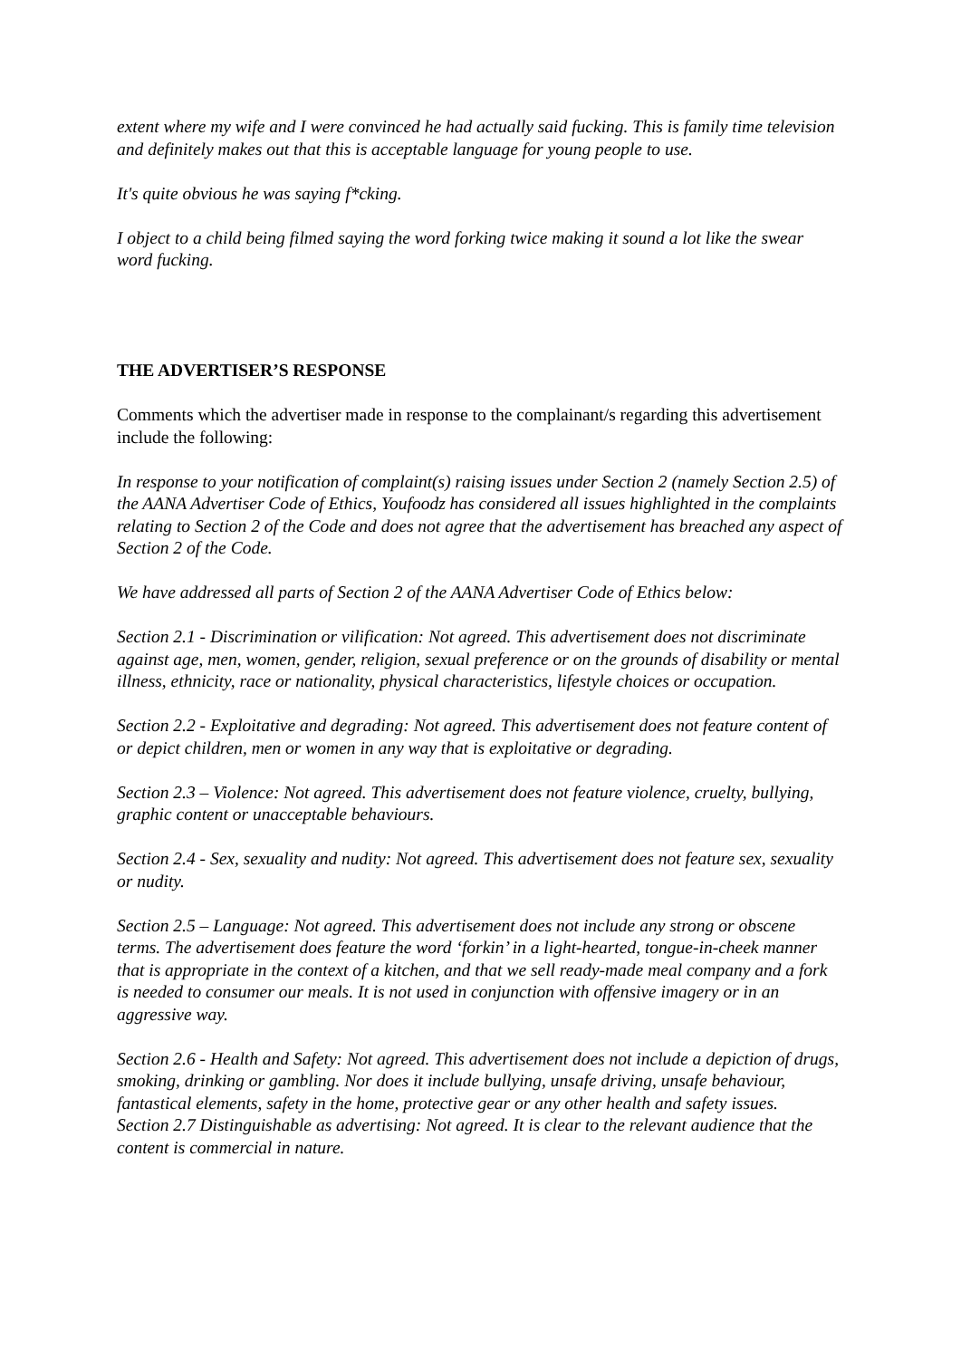extent where my wife and I were convinced he had actually said fucking. This is family time television and definitely makes out that this is acceptable language for young people to use.
It's quite obvious he was saying f*cking.
I object to a child being filmed saying the word forking twice making it sound a lot like the swear word fucking.
THE ADVERTISER’S RESPONSE
Comments which the advertiser made in response to the complainant/s regarding this advertisement include the following:
In response to your notification of complaint(s) raising issues under Section 2 (namely Section 2.5) of the AANA Advertiser Code of Ethics, Youfoodz has considered all issues highlighted in the complaints relating to Section 2 of the Code and does not agree that the advertisement has breached any aspect of Section 2 of the Code.
We have addressed all parts of Section 2 of the AANA Advertiser Code of Ethics below:
Section 2.1 - Discrimination or vilification: Not agreed. This advertisement does not discriminate against age, men, women, gender, religion, sexual preference or on the grounds of disability or mental illness, ethnicity, race or nationality, physical characteristics, lifestyle choices or occupation.
Section 2.2 - Exploitative and degrading: Not agreed. This advertisement does not feature content of or depict children, men or women in any way that is exploitative or degrading.
Section 2.3 – Violence: Not agreed. This advertisement does not feature violence, cruelty, bullying, graphic content or unacceptable behaviours.
Section 2.4 - Sex, sexuality and nudity: Not agreed. This advertisement does not feature sex, sexuality or nudity.
Section 2.5 – Language: Not agreed. This advertisement does not include any strong or obscene terms. The advertisement does feature the word ‘forkin’ in a light-hearted, tongue-in-cheek manner that is appropriate in the context of a kitchen, and that we sell ready-made meal company and a fork is needed to consumer our meals. It is not used in conjunction with offensive imagery or in an aggressive way.
Section 2.6 - Health and Safety: Not agreed. This advertisement does not include a depiction of drugs, smoking, drinking or gambling. Nor does it include bullying, unsafe driving, unsafe behaviour, fantastical elements, safety in the home, protective gear or any other health and safety issues.
Section 2.7 Distinguishable as advertising: Not agreed. It is clear to the relevant audience that the content is commercial in nature.